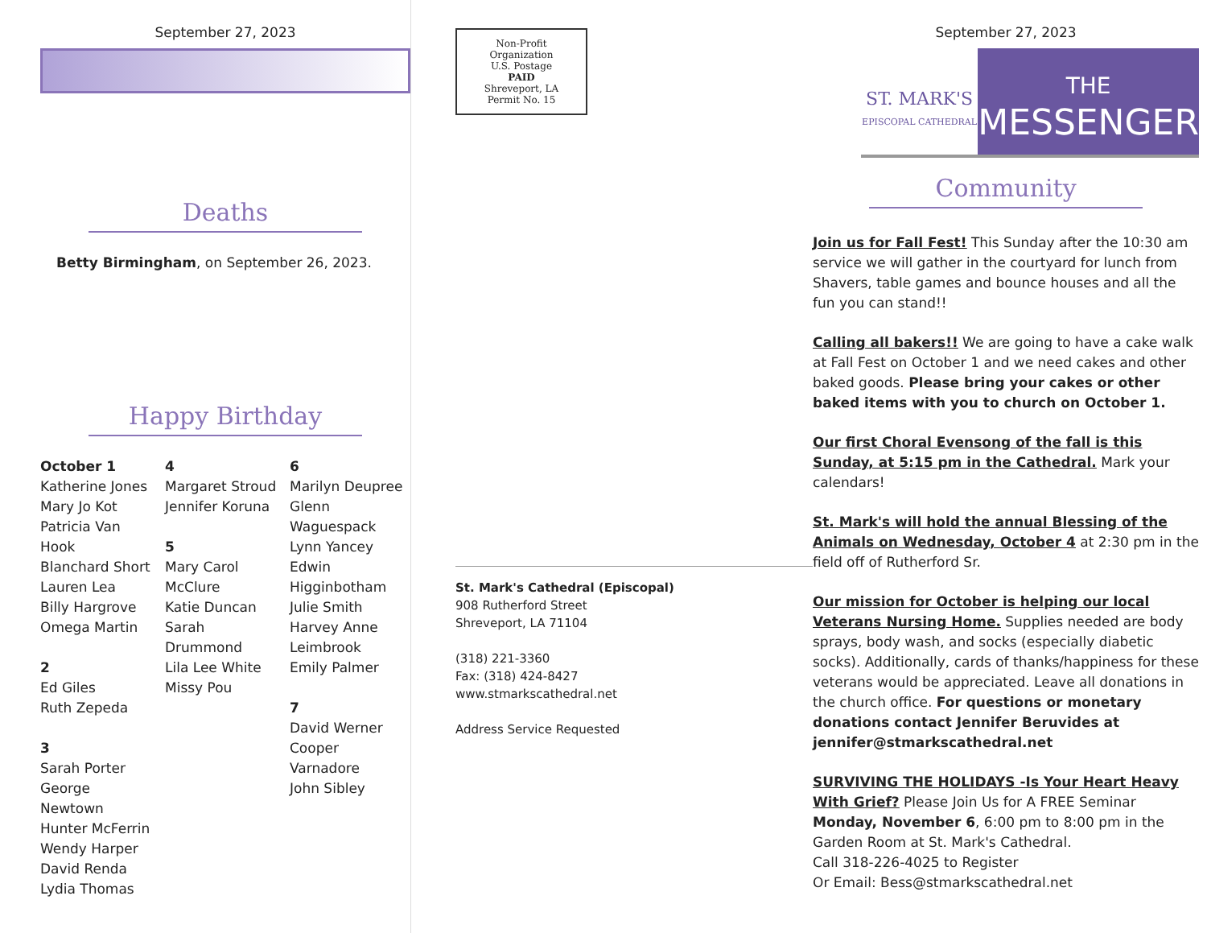September 27, 2023
Deaths
Betty Birmingham, on September 26, 2023.
Happy Birthday
October 1
Katherine Jones
Mary Jo Kot
Patricia Van Hook
Blanchard Short
Lauren Lea
Billy Hargrove
Omega Martin
2
Ed Giles
Ruth Zepeda
3
Sarah Porter
George Newtown
Hunter McFerrin
Wendy Harper
David Renda
Lydia Thomas
4
Margaret Stroud
Jennifer Koruna
5
Mary Carol McClure
Katie Duncan
Sarah Drummond
Lila Lee White
Missy Pou
6
Marilyn Deupree
Glenn Waguespack
Lynn Yancey
Edwin Higginbotham
Julie Smith
Harvey Anne Leimbrook
Emily Palmer
7
David Werner
Cooper Varnadore
John Sibley
Non-Profit
Organization
U.S. Postage
PAID
Shreveport, LA
Permit No. 15
St. Mark's Cathedral (Episcopal)
908 Rutherford Street
Shreveport, LA 71104
(318) 221-3360
Fax: (318) 424-8427
www.stmarkscathedral.net
Address Service Requested
September 27, 2023
ST. MARK'S
EPISCOPAL CATHEDRAL
THE
MESSENGER
Community
Join us for Fall Fest! This Sunday after the 10:30 am service we will gather in the courtyard for lunch from Shavers, table games and bounce houses and all the fun you can stand!!
Calling all bakers!! We are going to have a cake walk at Fall Fest on October 1 and we need cakes and other baked goods. Please bring your cakes or other baked items with you to church on October 1.
Our first Choral Evensong of the fall is this Sunday, at 5:15 pm in the Cathedral. Mark your calendars!
St. Mark's will hold the annual Blessing of the Animals on Wednesday, October 4 at 2:30 pm in the field off of Rutherford Sr.
Our mission for October is helping our local Veterans Nursing Home. Supplies needed are body sprays, body wash, and socks (especially diabetic socks). Additionally, cards of thanks/happiness for these veterans would be appreciated. Leave all donations in the church office. For questions or monetary donations contact Jennifer Beruvides at jennifer@stmarkscathedral.net
SURVIVING THE HOLIDAYS -Is Your Heart Heavy With Grief? Please Join Us for A FREE Seminar Monday, November 6, 6:00 pm to 8:00 pm in the Garden Room at St. Mark's Cathedral.
Call 318-226-4025 to Register
Or Email: Bess@stmarkscathedral.net